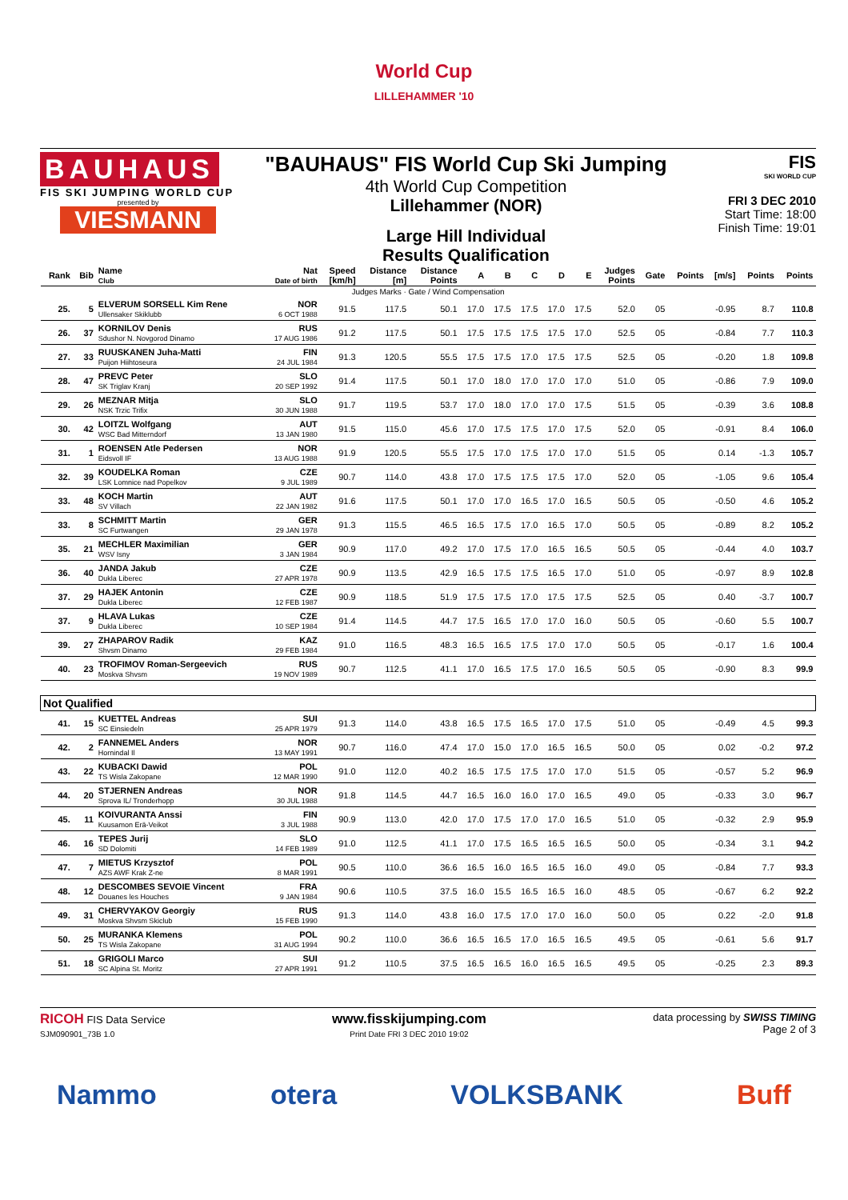World Cup
LILLEHAMMER '10
BAUHAUS
FIS SKI JUMPING WORLD CUP
presented by
VIESMANN
"BAUHAUS" FIS World Cup Ski Jumping
4th World Cup Competition
Lillehammer (NOR)
Large Hill Individual
Results Qualification
FIS
SKI WORLD CUP
FRI 3 DEC 2010
Start Time: 18:00
Finish Time: 19:01
| Rank | Bib | Name Club | Nat Date of birth | Speed [km/h] | Distance [m] | Distance Points | A | B | C | D | E | Judges Points | Gate | Points | [m/s] | Points | Points |
| --- | --- | --- | --- | --- | --- | --- | --- | --- | --- | --- | --- | --- | --- | --- | --- | --- | --- |
| Judges Marks · Gate / Wind Compensation | | | | | | | | | | | | | | | | | |
| 25. | 5 | ELVERUM SORSELL Kim Rene Ullensaker Skiklubb | NOR 6 OCT 1988 | 91.5 | 117.5 | 50.1 | 17.0 | 17.5 | 17.5 | 17.0 | 17.5 | 52.0 | 05 | | -0.95 | 8.7 | 110.8 |
| 26. | 37 | KORNILOV Denis Sdushor N. Novgorod Dinamo | RUS 17 AUG 1986 | 91.2 | 117.5 | 50.1 | 17.5 | 17.5 | 17.5 | 17.5 | 17.0 | 52.5 | 05 | | -0.84 | 7.7 | 110.3 |
| 27. | 33 | RUUSKANEN Juha-Matti Puijon Hiihtoseura | FIN 24 JUL 1984 | 91.3 | 120.5 | 55.5 | 17.5 | 17.5 | 17.0 | 17.5 | 17.5 | 52.5 | 05 | | -0.20 | 1.8 | 109.8 |
| 28. | 47 | PREVC Peter SK Triglav Kranj | SLO 20 SEP 1992 | 91.4 | 117.5 | 50.1 | 17.0 | 18.0 | 17.0 | 17.0 | 17.0 | 51.0 | 05 | | -0.86 | 7.9 | 109.0 |
| 29. | 26 | MEZNAR Mitja NSK Trzic Trifix | SLO 30 JUN 1988 | 91.7 | 119.5 | 53.7 | 17.0 | 18.0 | 17.0 | 17.0 | 17.5 | 51.5 | 05 | | -0.39 | 3.6 | 108.8 |
| 30. | 42 | LOITZL Wolfgang WSC Bad Mitterndorf | AUT 13 JAN 1980 | 91.5 | 115.0 | 45.6 | 17.0 | 17.5 | 17.5 | 17.0 | 17.5 | 52.0 | 05 | | -0.91 | 8.4 | 106.0 |
| 31. | 1 | ROENSEN Atle Pedersen Eidsvoll IF | NOR 13 AUG 1988 | 91.9 | 120.5 | 55.5 | 17.5 | 17.0 | 17.5 | 17.0 | 17.0 | 51.5 | 05 | | 0.14 | -1.3 | 105.7 |
| 32. | 39 | KOUDELKA Roman LSK Lomnice nad Popelkov | CZE 9 JUL 1989 | 90.7 | 114.0 | 43.8 | 17.0 | 17.5 | 17.5 | 17.5 | 17.0 | 52.0 | 05 | | -1.05 | 9.6 | 105.4 |
| 33. | 48 | KOCH Martin SV Villach | AUT 22 JAN 1982 | 91.6 | 117.5 | 50.1 | 17.0 | 17.0 | 16.5 | 17.0 | 16.5 | 50.5 | 05 | | -0.50 | 4.6 | 105.2 |
| 33. | 8 | SCHMITT Martin SC Furtwangen | GER 29 JAN 1978 | 91.3 | 115.5 | 46.5 | 16.5 | 17.5 | 17.0 | 16.5 | 17.0 | 50.5 | 05 | | -0.89 | 8.2 | 105.2 |
| 35. | 21 | MECHLER Maximilian WSV Isny | GER 3 JAN 1984 | 90.9 | 117.0 | 49.2 | 17.0 | 17.5 | 17.0 | 16.5 | 16.5 | 50.5 | 05 | | -0.44 | 4.0 | 103.7 |
| 36. | 40 | JANDA Jakub Dukla Liberec | CZE 27 APR 1978 | 90.9 | 113.5 | 42.9 | 16.5 | 17.5 | 17.5 | 16.5 | 17.0 | 51.0 | 05 | | -0.97 | 8.9 | 102.8 |
| 37. | 29 | HAJEK Antonin Dukla Liberec | CZE 12 FEB 1987 | 90.9 | 118.5 | 51.9 | 17.5 | 17.5 | 17.0 | 17.5 | 17.5 | 52.5 | 05 | | 0.40 | -3.7 | 100.7 |
| 37. | 9 | HLAVA Lukas Dukla Liberec | CZE 10 SEP 1984 | 91.4 | 114.5 | 44.7 | 17.5 | 16.5 | 17.0 | 17.0 | 16.0 | 50.5 | 05 | | -0.60 | 5.5 | 100.7 |
| 39. | 27 | ZHAPAROV Radik Shvsm Dinamo | KAZ 29 FEB 1984 | 91.0 | 116.5 | 48.3 | 16.5 | 16.5 | 17.5 | 17.0 | 17.0 | 50.5 | 05 | | -0.17 | 1.6 | 100.4 |
| 40. | 23 | TROFIMOV Roman-Sergeevich Moskva Shvsm | RUS 19 NOV 1989 | 90.7 | 112.5 | 41.1 | 17.0 | 16.5 | 17.5 | 17.0 | 16.5 | 50.5 | 05 | | -0.90 | 8.3 | 99.9 |
| Not Qualified | | | | | | | | | | | | | | | | | |
| 41. | 15 | KUETTEL Andreas SC Einsiedeln | SUI 25 APR 1979 | 91.3 | 114.0 | 43.8 | 16.5 | 17.5 | 16.5 | 17.0 | 17.5 | 51.0 | 05 | | -0.49 | 4.5 | 99.3 |
| 42. | 2 | FANNEMEL Anders Hornindal Il | NOR 13 MAY 1991 | 90.7 | 116.0 | 47.4 | 17.0 | 15.0 | 17.0 | 16.5 | 16.5 | 50.0 | 05 | | 0.02 | -0.2 | 97.2 |
| 43. | 22 | KUBACKI Dawid TS Wisla Zakopane | POL 12 MAR 1990 | 91.0 | 112.0 | 40.2 | 16.5 | 17.5 | 17.5 | 17.0 | 17.0 | 51.5 | 05 | | -0.57 | 5.2 | 96.9 |
| 44. | 20 | STJERNEN Andreas Sprova IL/ Tronderhopp | NOR 30 JUL 1988 | 91.8 | 114.5 | 44.7 | 16.5 | 16.0 | 16.0 | 17.0 | 16.5 | 49.0 | 05 | | -0.33 | 3.0 | 96.7 |
| 45. | 11 | KOIVURANTA Anssi Kuusamon Erä-Veikot | FIN 3 JUL 1988 | 90.9 | 113.0 | 42.0 | 17.0 | 17.5 | 17.0 | 17.0 | 16.5 | 51.0 | 05 | | -0.32 | 2.9 | 95.9 |
| 46. | 16 | TEPES Jurij SD Dolomiti | SLO 14 FEB 1989 | 91.0 | 112.5 | 41.1 | 17.0 | 17.5 | 16.5 | 16.5 | 16.5 | 50.0 | 05 | | -0.34 | 3.1 | 94.2 |
| 47. | 7 | MIETUS Krzysztof AZS AWF Krak Z-ne | POL 8 MAR 1991 | 90.5 | 110.0 | 36.6 | 16.5 | 16.0 | 16.5 | 16.5 | 16.0 | 49.0 | 05 | | -0.84 | 7.7 | 93.3 |
| 48. | 12 | DESCOMBES SEVOIE Vincent Douanes les Houches | FRA 9 JAN 1984 | 90.6 | 110.5 | 37.5 | 16.0 | 15.5 | 16.5 | 16.5 | 16.0 | 48.5 | 05 | | -0.67 | 6.2 | 92.2 |
| 49. | 31 | CHERVYAKOV Georgiy Moskva Shvsm Skiclub | RUS 15 FEB 1990 | 91.3 | 114.0 | 43.8 | 16.0 | 17.5 | 17.0 | 17.0 | 16.0 | 50.0 | 05 | | 0.22 | -2.0 | 91.8 |
| 50. | 25 | MURANKA Klemens TS Wisla Zakopane | POL 31 AUG 1994 | 90.2 | 110.0 | 36.6 | 16.5 | 16.5 | 17.0 | 16.5 | 16.5 | 49.5 | 05 | | -0.61 | 5.6 | 91.7 |
| 51. | 18 | GRIGOLI Marco SC Alpina St. Moritz | SUI 27 APR 1991 | 91.2 | 110.5 | 37.5 | 16.5 | 16.5 | 16.0 | 16.5 | 16.5 | 49.5 | 05 | | -0.25 | 2.3 | 89.3 |
RICOH FIS Data Service
SJM090901_73B 1.0
www.fisskijumping.com
Print Date FRI 3 DEC 2010 19:02
data processing by SWISS TIMING
Page 2 of 3
Nammo otera VOLKSBANK Buff